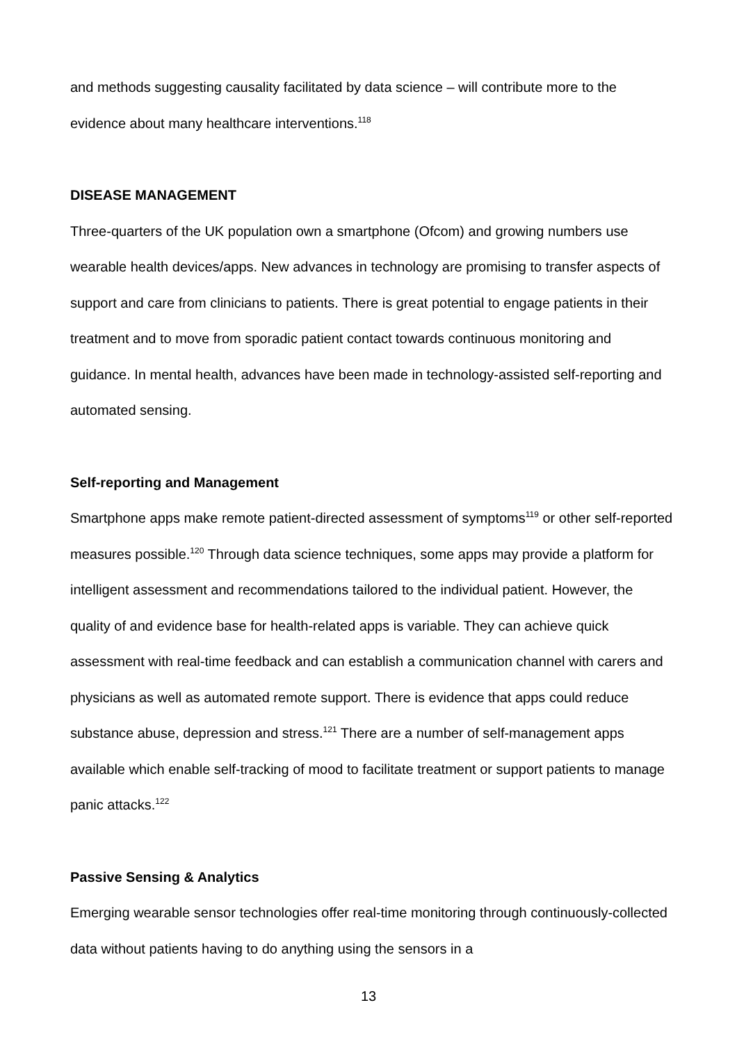and methods suggesting causality facilitated by data science – will contribute more to the evidence about many healthcare interventions.<sup>118</sup>
DISEASE MANAGEMENT
Three-quarters of the UK population own a smartphone (Ofcom) and growing numbers use wearable health devices/apps. New advances in technology are promising to transfer aspects of support and care from clinicians to patients. There is great potential to engage patients in their treatment and to move from sporadic patient contact towards continuous monitoring and guidance. In mental health, advances have been made in technology-assisted self-reporting and automated sensing.
Self-reporting and Management
Smartphone apps make remote patient-directed assessment of symptoms<sup>119</sup> or other self-reported measures possible.<sup>120</sup> Through data science techniques, some apps may provide a platform for intelligent assessment and recommendations tailored to the individual patient. However, the quality of and evidence base for health-related apps is variable. They can achieve quick assessment with real-time feedback and can establish a communication channel with carers and physicians as well as automated remote support. There is evidence that apps could reduce substance abuse, depression and stress.<sup>121</sup> There are a number of self-management apps available which enable self-tracking of mood to facilitate treatment or support patients to manage panic attacks.<sup>122</sup>
Passive Sensing & Analytics
Emerging wearable sensor technologies offer real-time monitoring through continuously-collected data without patients having to do anything using the sensors in a
13